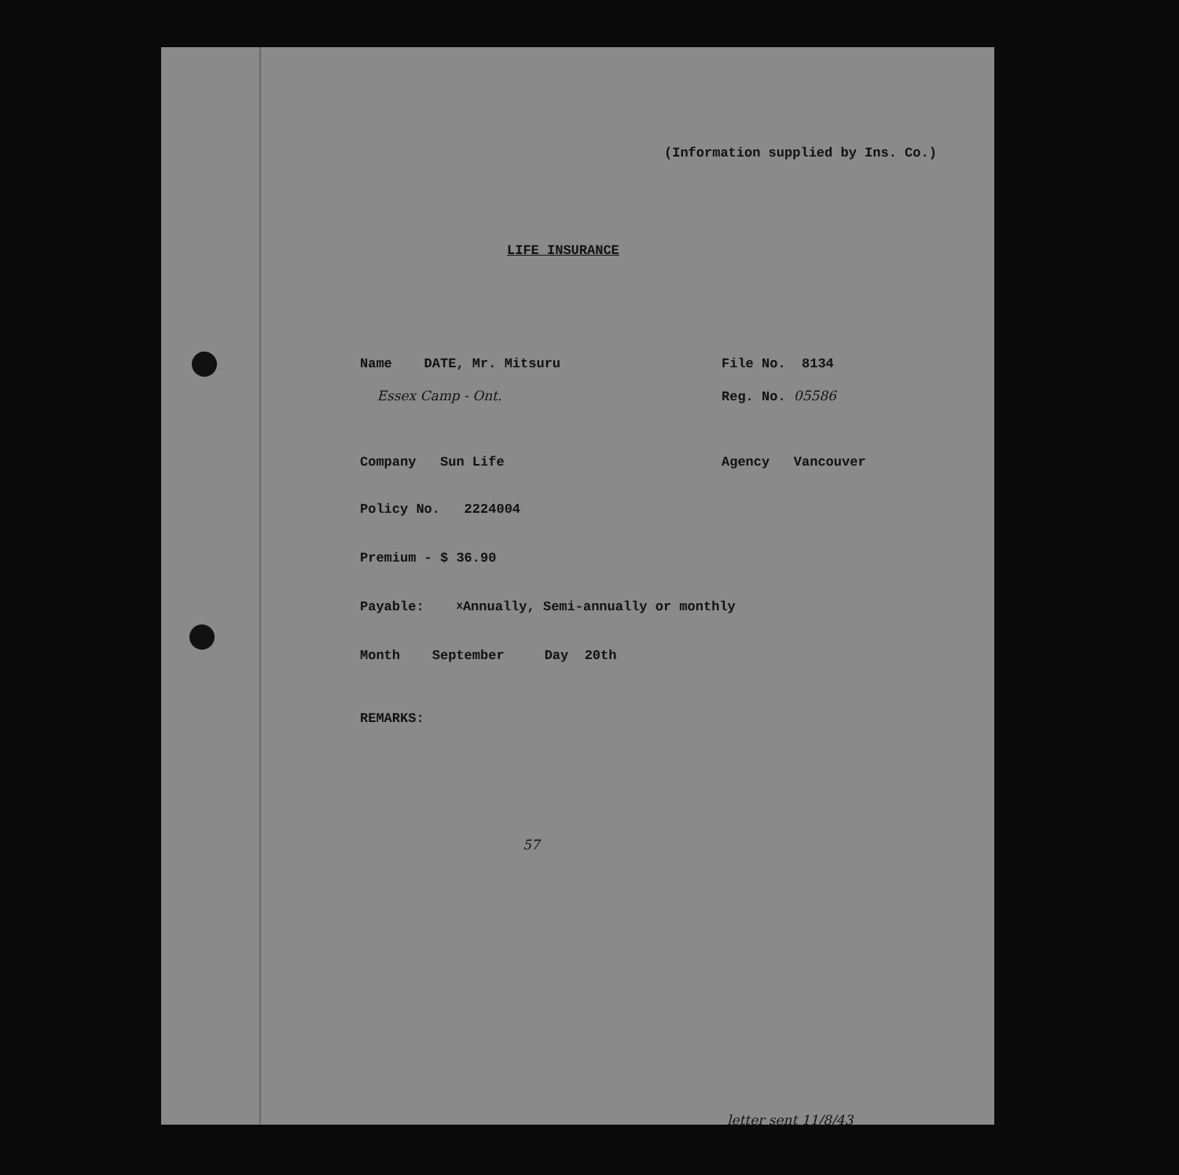(Information supplied by Ins. Co.)
LIFE INSURANCE
Name DATE, Mr. Mitsuru File No. 8134
Essex Camp - Ont. Reg. No. 05586
Company Sun Life Agency Vancouver
Policy No. 2224004
Premium - $ 36.90
Payable: <sup>x</sup>Annually, Semi-annually or monthly
Month September Day 20th
REMARKS:
57
letter sent 11/8/43